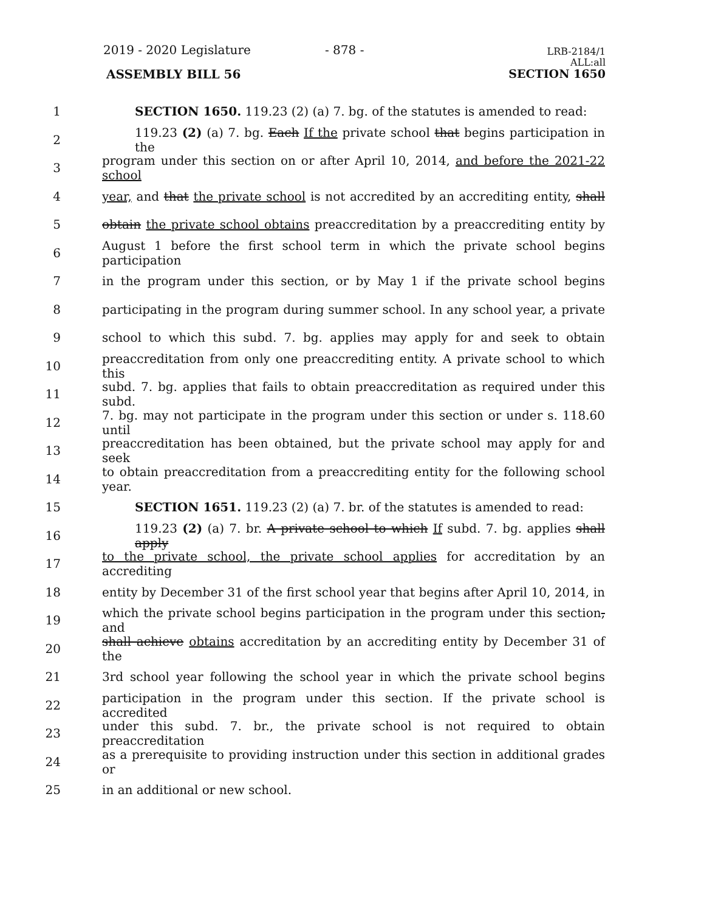2019 - 2020 Legislature - 878 -
LRB-2184/1
ALL:all
SECTION 1650
ASSEMBLY BILL 56
1 SECTION 1650. 119.23 (2) (a) 7. bg. of the statutes is amended to read:
2 119.23 (2) (a) 7. bg. Each If the private school that begins participation in the
3 program under this section on or after April 10, 2014, and before the 2021-22 school
4 year, and that the private school is not accredited by an accrediting entity, shall
5 obtain the private school obtains preaccreditation by a preaccrediting entity by
6 August 1 before the first school term in which the private school begins participation
7 in the program under this section, or by May 1 if the private school begins
8 participating in the program during summer school. In any school year, a private
9 school to which this subd. 7. bg. applies may apply for and seek to obtain
10 preaccreditation from only one preaccrediting entity. A private school to which this
11 subd. 7. bg. applies that fails to obtain preaccreditation as required under this subd.
12 7. bg. may not participate in the program under this section or under s. 118.60 until
13 preaccreditation has been obtained, but the private school may apply for and seek
14 to obtain preaccreditation from a preaccrediting entity for the following school year.
15 SECTION 1651. 119.23 (2) (a) 7. br. of the statutes is amended to read:
16 119.23 (2) (a) 7. br. A private school to which If subd. 7. bg. applies shall apply
17 to the private school, the private school applies for accreditation by an accrediting
18 entity by December 31 of the first school year that begins after April 10, 2014, in
19 which the private school begins participation in the program under this section, and
20 shall achieve obtains accreditation by an accrediting entity by December 31 of the
21 3rd school year following the school year in which the private school begins
22 participation in the program under this section. If the private school is accredited
23 under this subd. 7. br., the private school is not required to obtain preaccreditation
24 as a prerequisite to providing instruction under this section in additional grades or
25 in an additional or new school.